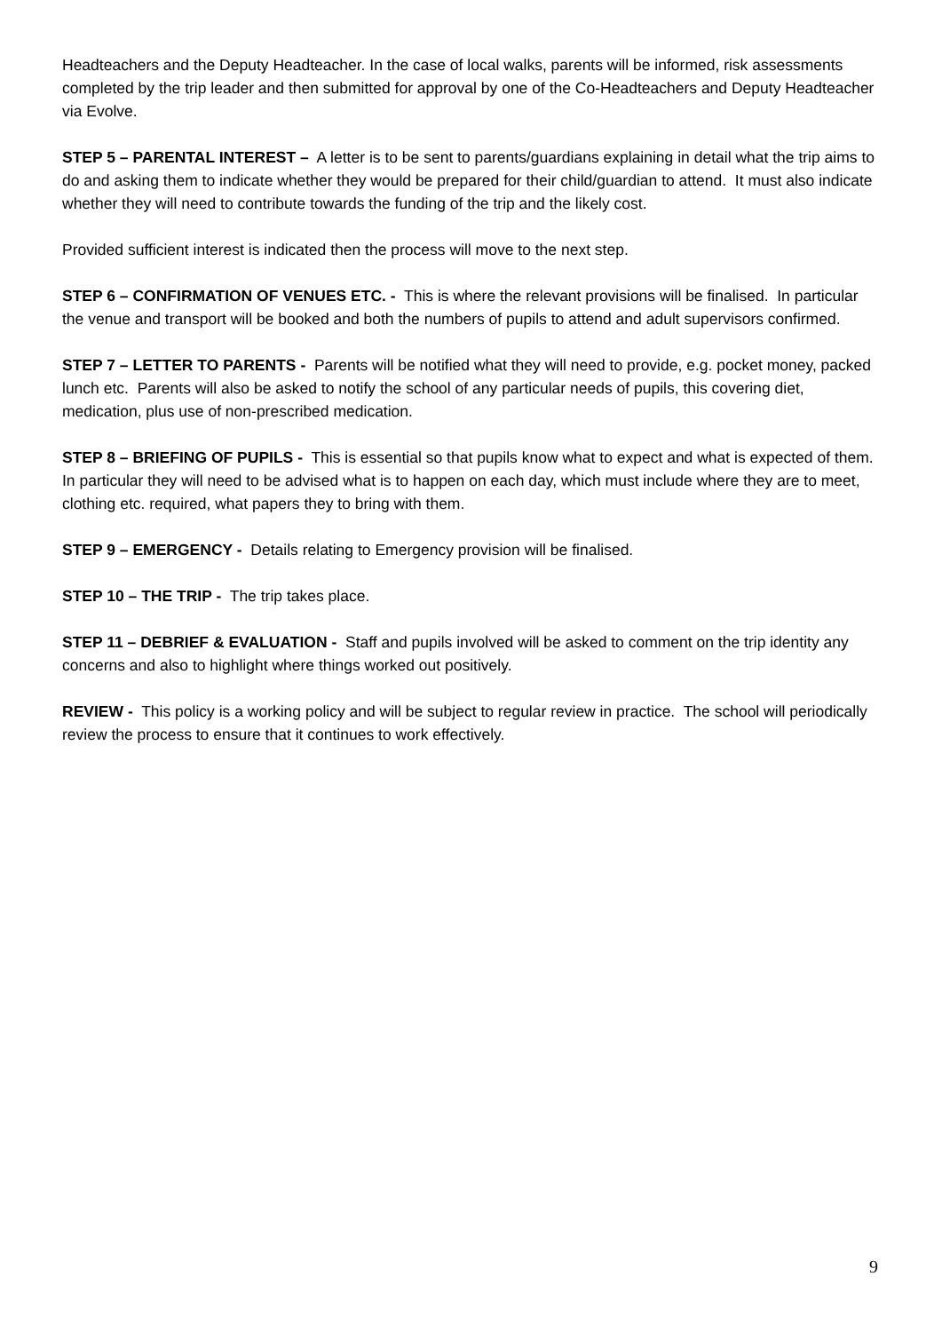Headteachers and the Deputy Headteacher. In the case of local walks, parents will be informed, risk assessments completed by the trip leader and then submitted for approval by one of the Co-Headteachers and Deputy Headteacher via Evolve.
STEP 5 – PARENTAL INTEREST – A letter is to be sent to parents/guardians explaining in detail what the trip aims to do and asking them to indicate whether they would be prepared for their child/guardian to attend. It must also indicate whether they will need to contribute towards the funding of the trip and the likely cost.
Provided sufficient interest is indicated then the process will move to the next step.
STEP 6 – CONFIRMATION OF VENUES ETC. - This is where the relevant provisions will be finalised. In particular the venue and transport will be booked and both the numbers of pupils to attend and adult supervisors confirmed.
STEP 7 – LETTER TO PARENTS - Parents will be notified what they will need to provide, e.g. pocket money, packed lunch etc. Parents will also be asked to notify the school of any particular needs of pupils, this covering diet, medication, plus use of non-prescribed medication.
STEP 8 – BRIEFING OF PUPILS - This is essential so that pupils know what to expect and what is expected of them. In particular they will need to be advised what is to happen on each day, which must include where they are to meet, clothing etc. required, what papers they to bring with them.
STEP 9 – EMERGENCY - Details relating to Emergency provision will be finalised.
STEP 10 – THE TRIP - The trip takes place.
STEP 11 – DEBRIEF & EVALUATION - Staff and pupils involved will be asked to comment on the trip identity any concerns and also to highlight where things worked out positively.
REVIEW - This policy is a working policy and will be subject to regular review in practice. The school will periodically review the process to ensure that it continues to work effectively.
9